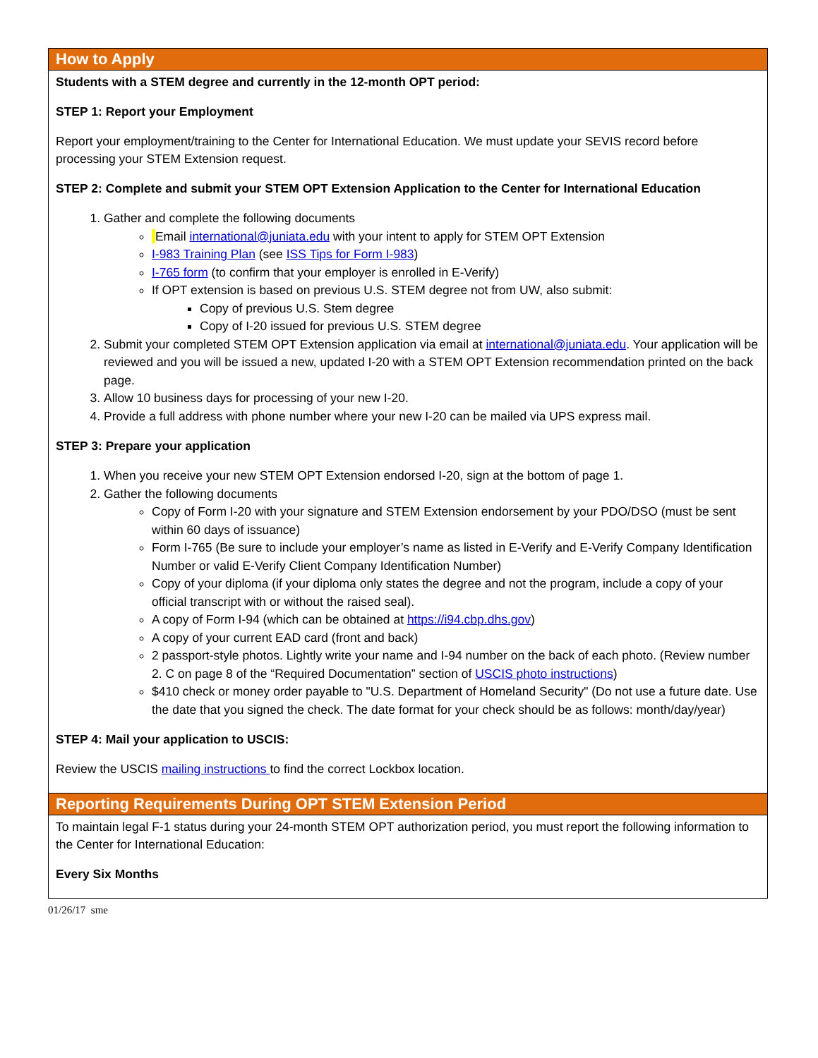| How to Apply |
| Students with a STEM degree and currently in the 12-month OPT period: STEP 1: Report your Employment Report your employment/training to the Center for International Education. We must update your SEVIS record before processing your STEM Extension request. STEP 2: Complete and submit your STEM OPT Extension Application to the Center for International Education 1. Gather and complete the following documents Email international@juniata.edu with your intent to apply for STEM OPT Extension I-983 Training Plan (see ISS Tips for Form I-983 ) I-765 form (to confirm that your employer is enrolled in E-Verify) If OPT extension is based on previous U.S. STEM degree not from UW, also submit: Copy of previous U.S. Stem degree Copy of I-20 issued for previous U.S. STEM degree 2. Submit your completed STEM OPT Extension application via email at international@juniata.edu . Your application will be reviewed and you will be issued a new, updated I-20 with a STEM OPT Extension recommendation printed on the back page. 3. Allow 10 business days for processing of your new I-20. 4. Provide a full address with phone number where your new I-20 can be mailed via UPS express mail. STEP 3: Prepare your application 1. When you receive your new STEM OPT Extension endorsed I-20, sign at the bottom of page 1. 2. Gather the following documents Copy of Form I-20 with your signature and STEM Extension endorsement by your PDO/DSO (must be sent within 60 days of issuance) Form I-765 (Be sure to include your employer’s name as listed in E-Verify and E-Verify Company Identification Number or valid E-Verify Client Company Identification Number) Copy of your diploma (if your diploma only states the degree and not the program, include a copy of your official transcript with or without the raised seal). A copy of Form I-94 (which can be obtained at https://i94.cbp.dhs.gov ) A copy of your current EAD card (front and back) 2 passport-style photos. Lightly write your name and I-94 number on the back of each photo. (Review number 2. C on page 8 of the “Required Documentation” section of USCIS photo instructions ) $410 check or money order payable to "U.S. Department of Homeland Security" (Do not use a future date. Use the date that you signed the check. The date format for your check should be as follows: month/day/year) STEP 4: Mail your application to USCIS: Review the USCIS mailing instructions to find the correct Lockbox location. |
| Reporting Requirements During OPT STEM Extension Period |
| To maintain legal F-1 status during your 24-month STEM OPT authorization period, you must report the following information to the Center for International Education: Every Six Months |
01/26/17 sme